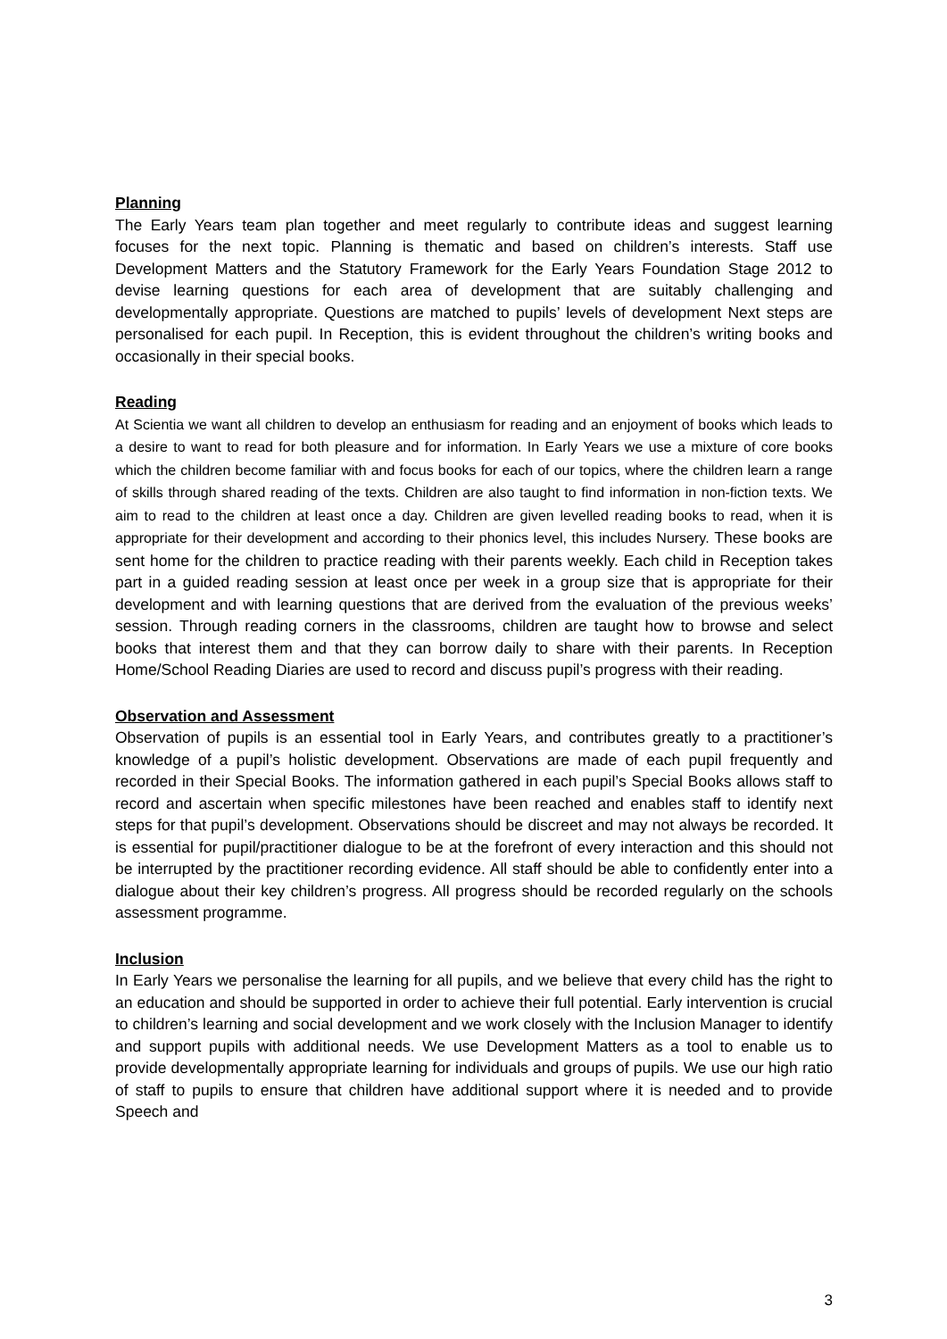Planning
The Early Years team plan together and meet regularly to contribute ideas and suggest learning focuses for the next topic. Planning is thematic and based on children’s interests. Staff use Development Matters and the Statutory Framework for the Early Years Foundation Stage 2012 to devise learning questions for each area of development that are suitably challenging and developmentally appropriate. Questions are matched to pupils’ levels of development Next steps are personalised for each pupil. In Reception, this is evident throughout the children’s writing books and occasionally in their special books.
Reading
At Scientia we want all children to develop an enthusiasm for reading and an enjoyment of books which leads to a desire to want to read for both pleasure and for information. In Early Years we use a mixture of core books which the children become familiar with and focus books for each of our topics, where the children learn a range of skills through shared reading of the texts. Children are also taught to find information in non-fiction texts. We aim to read to the children at least once a day. Children are given levelled reading books to read, when it is appropriate for their development and according to their phonics level, this includes Nursery. These books are sent home for the children to practice reading with their parents weekly. Each child in Reception takes part in a guided reading session at least once per week in a group size that is appropriate for their development and with learning questions that are derived from the evaluation of the previous weeks’ session. Through reading corners in the classrooms, children are taught how to browse and select books that interest them and that they can borrow daily to share with their parents. In Reception Home/School Reading Diaries are used to record and discuss pupil’s progress with their reading.
Observation and Assessment
Observation of pupils is an essential tool in Early Years, and contributes greatly to a practitioner’s knowledge of a pupil’s holistic development. Observations are made of each pupil frequently and recorded in their Special Books. The information gathered in each pupil’s Special Books allows staff to record and ascertain when specific milestones have been reached and enables staff to identify next steps for that pupil’s development. Observations should be discreet and may not always be recorded. It is essential for pupil/practitioner dialogue to be at the forefront of every interaction and this should not be interrupted by the practitioner recording evidence. All staff should be able to confidently enter into a dialogue about their key children’s progress. All progress should be recorded regularly on the schools assessment programme.
Inclusion
In Early Years we personalise the learning for all pupils, and we believe that every child has the right to an education and should be supported in order to achieve their full potential. Early intervention is crucial to children’s learning and social development and we work closely with the Inclusion Manager to identify and support pupils with additional needs. We use Development Matters as a tool to enable us to provide developmentally appropriate learning for individuals and groups of pupils. We use our high ratio of staff to pupils to ensure that children have additional support where it is needed and to provide Speech and
3